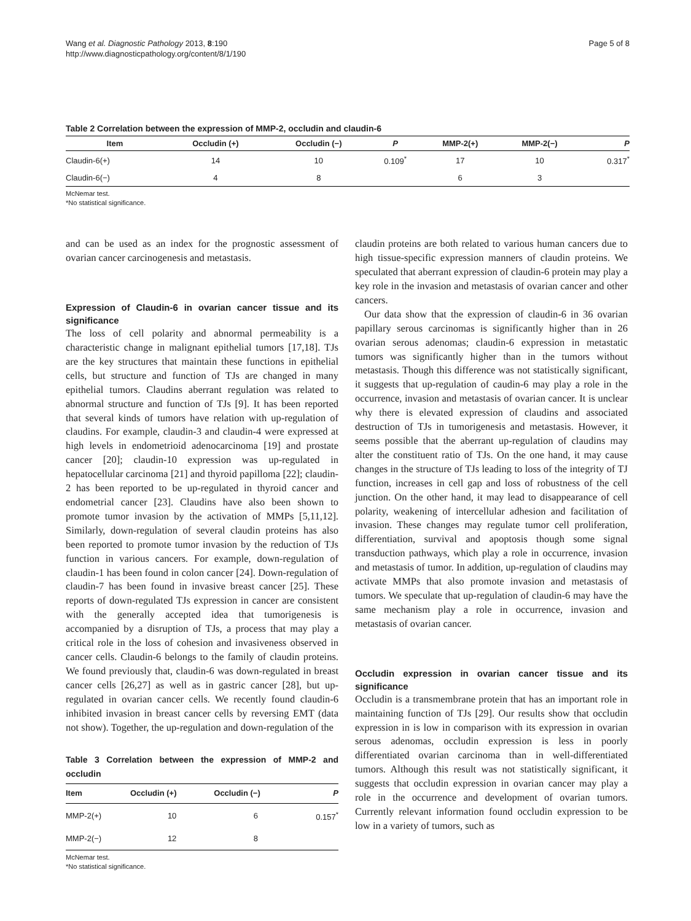Wang et al. Diagnostic Pathology 2013, 8:190
http://www.diagnosticpathology.org/content/8/1/190
Page 5 of 8
Table 2 Correlation between the expression of MMP-2, occludin and claudin-6
| Item | Occludin (+) | Occludin (−) | P | MMP-2(+) | MMP-2(−) | P |
| --- | --- | --- | --- | --- | --- | --- |
| Claudin-6(+) | 14 | 10 | 0.109<sup>*</sup> | 17 | 10 | 0.317<sup>*</sup> |
| Claudin-6(−) | 4 | 8 | | 6 | 3 | |
McNemar test.
*No statistical significance.
and can be used as an index for the prognostic assessment of ovarian cancer carcinogenesis and metastasis.
Expression of Claudin-6 in ovarian cancer tissue and its significance
The loss of cell polarity and abnormal permeability is a characteristic change in malignant epithelial tumors [17,18]. TJs are the key structures that maintain these functions in epithelial cells, but structure and function of TJs are changed in many epithelial tumors. Claudins aberrant regulation was related to abnormal structure and function of TJs [9]. It has been reported that several kinds of tumors have relation with up-regulation of claudins. For example, claudin-3 and claudin-4 were expressed at high levels in endometrioid adenocarcinoma [19] and prostate cancer [20]; claudin-10 expression was up-regulated in hepatocellular carcinoma [21] and thyroid papilloma [22]; claudin-2 has been reported to be up-regulated in thyroid cancer and endometrial cancer [23]. Claudins have also been shown to promote tumor invasion by the activation of MMPs [5,11,12]. Similarly, down-regulation of several claudin proteins has also been reported to promote tumor invasion by the reduction of TJs function in various cancers. For example, down-regulation of claudin-1 has been found in colon cancer [24]. Down-regulation of claudin-7 has been found in invasive breast cancer [25]. These reports of down-regulated TJs expression in cancer are consistent with the generally accepted idea that tumorigenesis is accompanied by a disruption of TJs, a process that may play a critical role in the loss of cohesion and invasiveness observed in cancer cells. Claudin-6 belongs to the family of claudin proteins. We found previously that, claudin-6 was down-regulated in breast cancer cells [26,27] as well as in gastric cancer [28], but up-regulated in ovarian cancer cells. We recently found claudin-6 inhibited invasion in breast cancer cells by reversing EMT (data not show). Together, the up-regulation and down-regulation of the
Table 3 Correlation between the expression of MMP-2 and occludin
| Item | Occludin (+) | Occludin (−) | P |
| --- | --- | --- | --- |
| MMP-2(+) | 10 | 6 | 0.157<sup>*</sup> |
| MMP-2(−) | 12 | 8 | |
McNemar test.
*No statistical significance.
claudin proteins are both related to various human cancers due to high tissue-specific expression manners of claudin proteins. We speculated that aberrant expression of claudin-6 protein may play a key role in the invasion and metastasis of ovarian cancer and other cancers.
Our data show that the expression of claudin-6 in 36 ovarian papillary serous carcinomas is significantly higher than in 26 ovarian serous adenomas; claudin-6 expression in metastatic tumors was significantly higher than in the tumors without metastasis. Though this difference was not statistically significant, it suggests that up-regulation of caudin-6 may play a role in the occurrence, invasion and metastasis of ovarian cancer. It is unclear why there is elevated expression of claudins and associated destruction of TJs in tumorigenesis and metastasis. However, it seems possible that the aberrant up-regulation of claudins may alter the constituent ratio of TJs. On the one hand, it may cause changes in the structure of TJs leading to loss of the integrity of TJ function, increases in cell gap and loss of robustness of the cell junction. On the other hand, it may lead to disappearance of cell polarity, weakening of intercellular adhesion and facilitation of invasion. These changes may regulate tumor cell proliferation, differentiation, survival and apoptosis though some signal transduction pathways, which play a role in occurrence, invasion and metastasis of tumor. In addition, up-regulation of claudins may activate MMPs that also promote invasion and metastasis of tumors. We speculate that up-regulation of claudin-6 may have the same mechanism play a role in occurrence, invasion and metastasis of ovarian cancer.
Occludin expression in ovarian cancer tissue and its significance
Occludin is a transmembrane protein that has an important role in maintaining function of TJs [29]. Our results show that occludin expression in is low in comparison with its expression in ovarian serous adenomas, occludin expression is less in poorly differentiated ovarian carcinoma than in well-differentiated tumors. Although this result was not statistically significant, it suggests that occludin expression in ovarian cancer may play a role in the occurrence and development of ovarian tumors. Currently relevant information found occludin expression to be low in a variety of tumors, such as